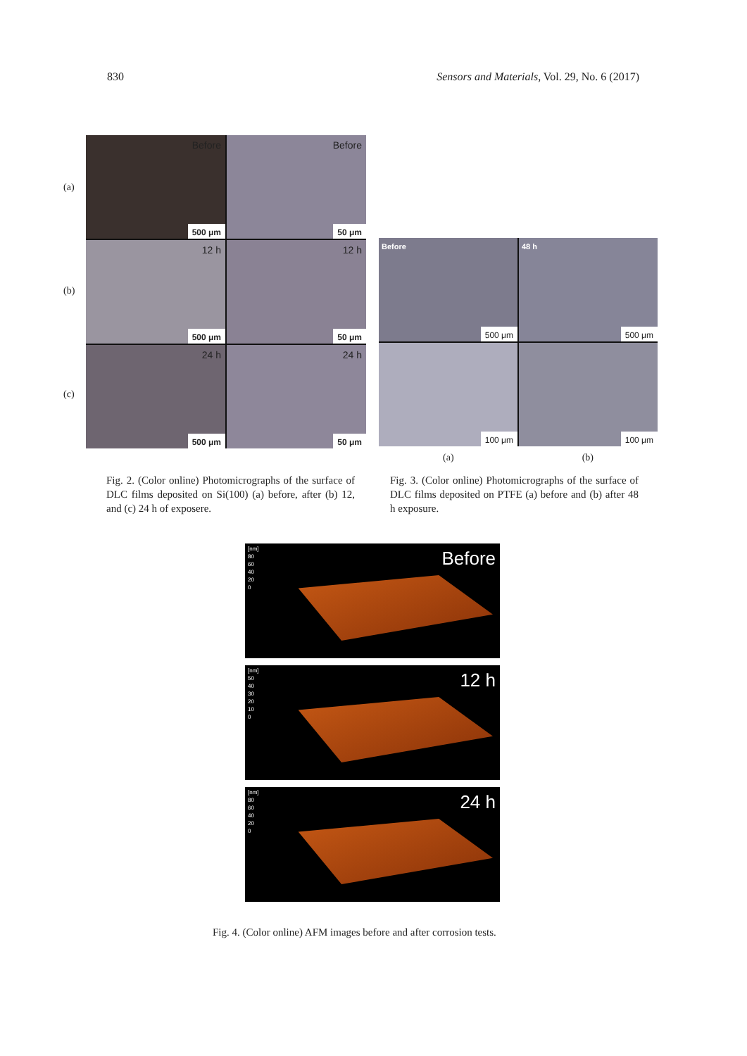830 Sensors and Materials, Vol. 29, No. 6 (2017)
(a)
(b)
(c)
Before
500 μm
Before
50 μm
12 h
500 μm
12 h
50 μm
24 h
500 μm
24 h
50 μm
Before
500 μm
48 h
500 μm
100 μm
100 μm
(a) (b)
Fig. 2. (Color online) Photomicrographs of the surface of DLC films deposited on Si(100) (a) before, after (b) 12, and (c) 24 h of exposere.
Fig. 3. (Color online) Photomicrographs of the surface of DLC films deposited on PTFE (a) before and (b) after 48 h exposure.
[nm]
80
60
40
20
0
Before
[nm]
50
40
30
20
10
0
12 h
[nm]
80
60
40
20
0
24 h
Fig. 4. (Color online) AFM images before and after corrosion tests.